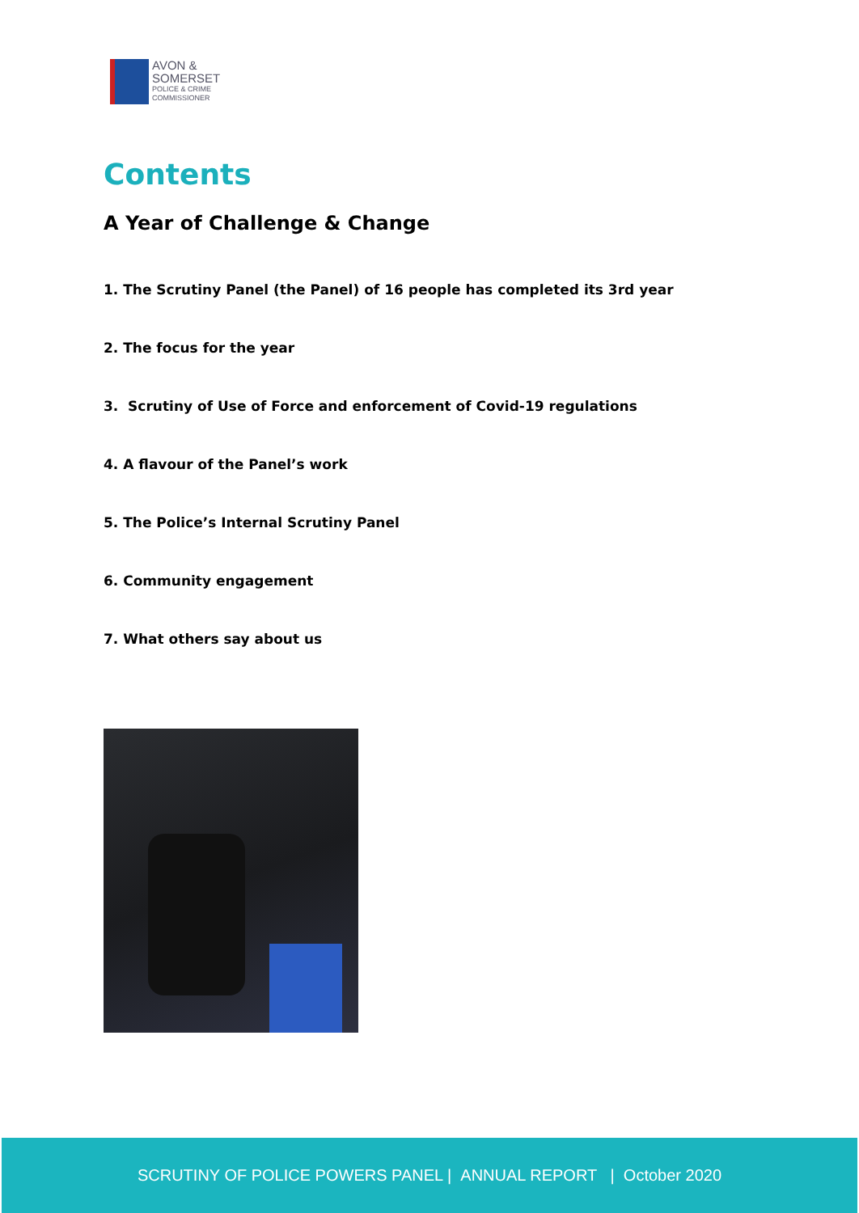AVON &
SOMERSET
POLICE & CRIME
COMMISSIONER
Contents
A Year of Challenge & Change
1. The Scrutiny Panel (the Panel) of 16 people has completed its 3rd year
2. The focus for the year
3. Scrutiny of Use of Force and enforcement of Covid-19 regulations
4. A flavour of the Panel’s work
5. The Police’s Internal Scrutiny Panel
6. Community engagement
7. What others say about us
SCRUTINY OF POLICE POWERS PANEL | ANNUAL REPORT | October 2020